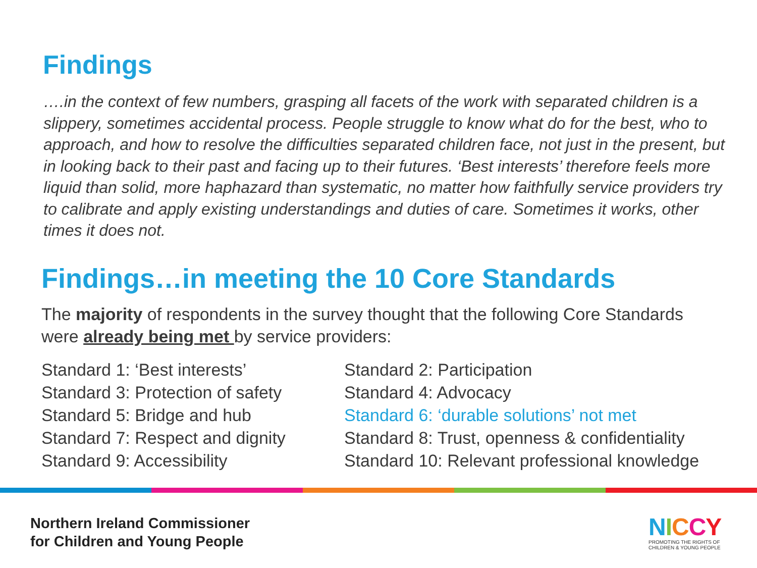Findings
….in the context of few numbers, grasping all facets of the work with separated children is a slippery, sometimes accidental process. People struggle to know what do for the best, who to approach, and how to resolve the difficulties separated children face, not just in the present, but in looking back to their past and facing up to their futures. ‘Best interests’ therefore feels more liquid than solid, more haphazard than systematic, no matter how faithfully service providers try to calibrate and apply existing understandings and duties of care. Sometimes it works, other times it does not.
Findings…in meeting the 10 Core Standards
The majority of respondents in the survey thought that the following Core Standards were already being met by service providers:
Standard 1: ‘Best interests’
Standard 3: Protection of safety
Standard 5: Bridge and hub
Standard 7: Respect and dignity
Standard 9: Accessibility
Standard 2: Participation
Standard 4: Advocacy
Standard 6: ‘durable solutions’ not met
Standard 8: Trust, openness & confidentiality
Standard 10: Relevant professional knowledge
Northern Ireland Commissioner
for Children and Young People
NICCY
PROMOTING THE RIGHTS OF
CHILDREN & YOUNG PEOPLE